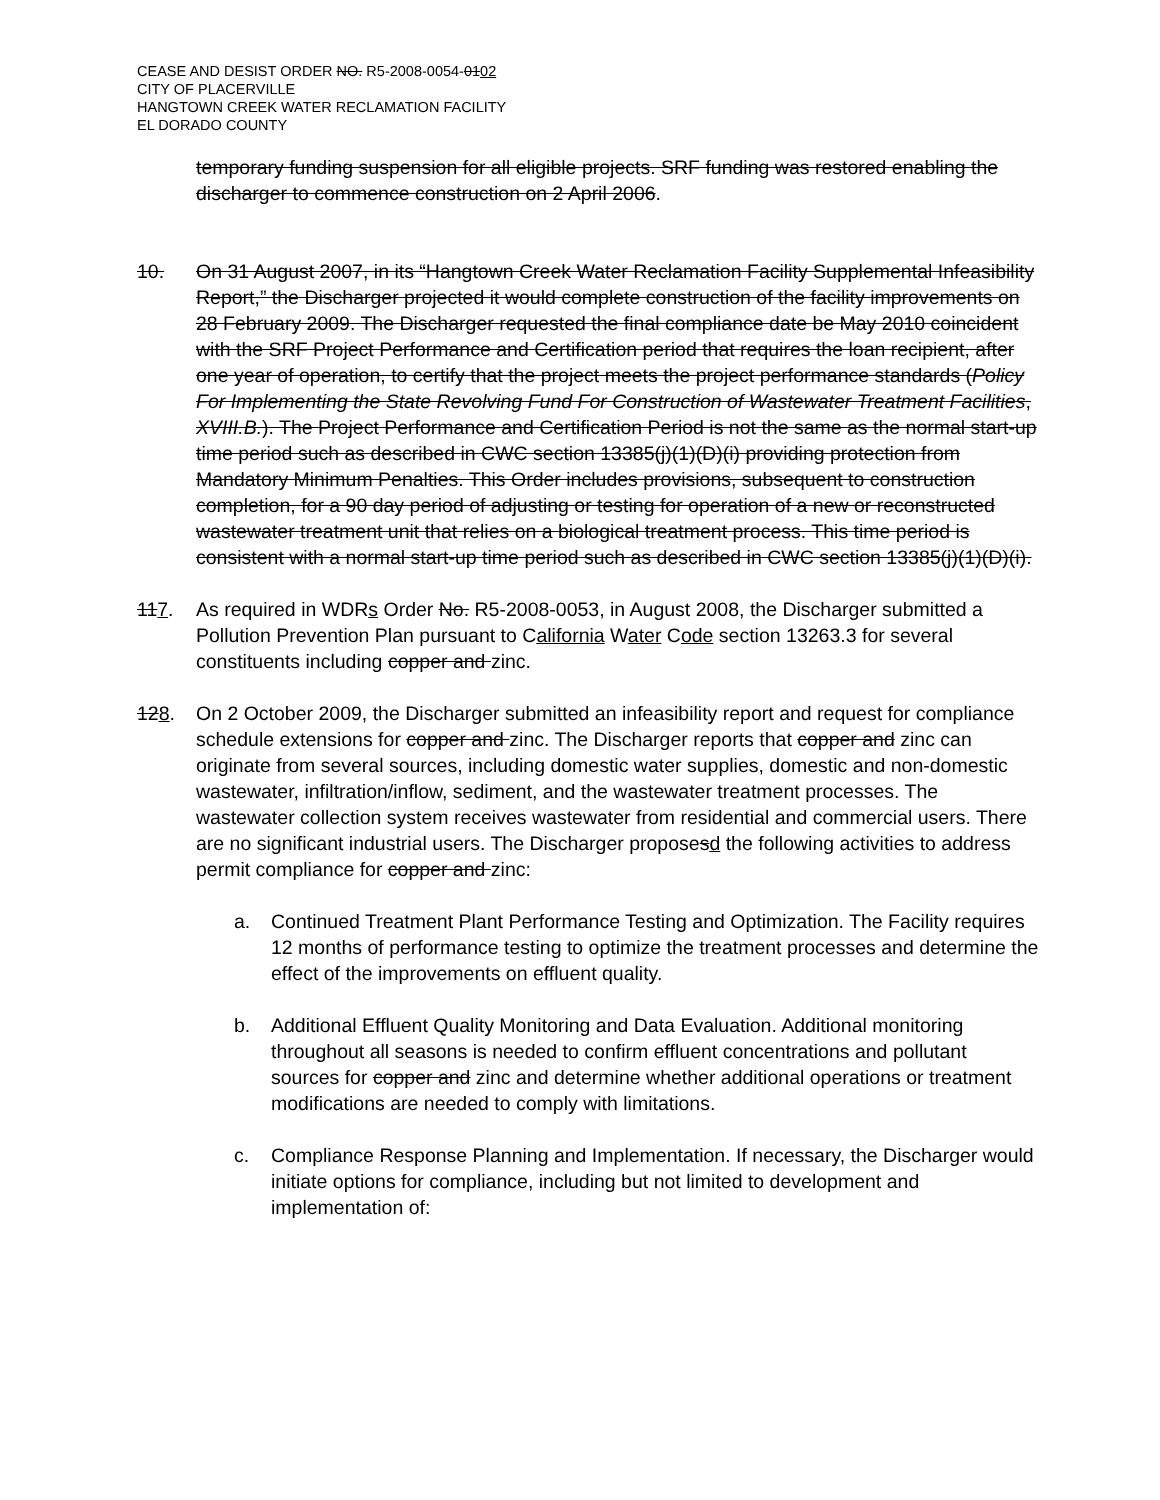CEASE AND DESIST ORDER NO. R5-2008-0054-0102
CITY OF PLACERVILLE
HANGTOWN CREEK WATER RECLAMATION FACILITY
EL DORADO COUNTY
temporary funding suspension for all eligible projects. SRF funding was restored enabling the discharger to commence construction on 2 April 2006.
10. On 31 August 2007, in its “Hangtown Creek Water Reclamation Facility Supplemental Infeasibility Report,” the Discharger projected it would complete construction of the facility improvements on 28 February 2009. The Discharger requested the final compliance date be May 2010 coincident with the SRF Project Performance and Certification period that requires the loan recipient, after one year of operation, to certify that the project meets the project performance standards (Policy For Implementing the State Revolving Fund For Construction of Wastewater Treatment Facilities, XVIII.B.). The Project Performance and Certification Period is not the same as the normal start-up time period such as described in CWC section 13385(j)(1)(D)(i) providing protection from Mandatory Minimum Penalties. This Order includes provisions, subsequent to construction completion, for a 90 day period of adjusting or testing for operation of a new or reconstructed wastewater treatment unit that relies on a biological treatment process. This time period is consistent with a normal start-up time period such as described in CWC section 13385(j)(1)(D)(i).
117. As required in WDRs Order No. R5-2008-0053, in August 2008, the Discharger submitted a Pollution Prevention Plan pursuant to California Water Code section 13263.3 for several constituents including copper and zinc.
128. On 2 October 2009, the Discharger submitted an infeasibility report and request for compliance schedule extensions for copper and zinc. The Discharger reports that copper and zinc can originate from several sources, including domestic water supplies, domestic and non-domestic wastewater, infiltration/inflow, sediment, and the wastewater treatment processes. The wastewater collection system receives wastewater from residential and commercial users. There are no significant industrial users. The Discharger proposesd the following activities to address permit compliance for copper and zinc:
a. Continued Treatment Plant Performance Testing and Optimization. The Facility requires 12 months of performance testing to optimize the treatment processes and determine the effect of the improvements on effluent quality.
b. Additional Effluent Quality Monitoring and Data Evaluation. Additional monitoring throughout all seasons is needed to confirm effluent concentrations and pollutant sources for copper and zinc and determine whether additional operations or treatment modifications are needed to comply with limitations.
c. Compliance Response Planning and Implementation. If necessary, the Discharger would initiate options for compliance, including but not limited to development and implementation of: